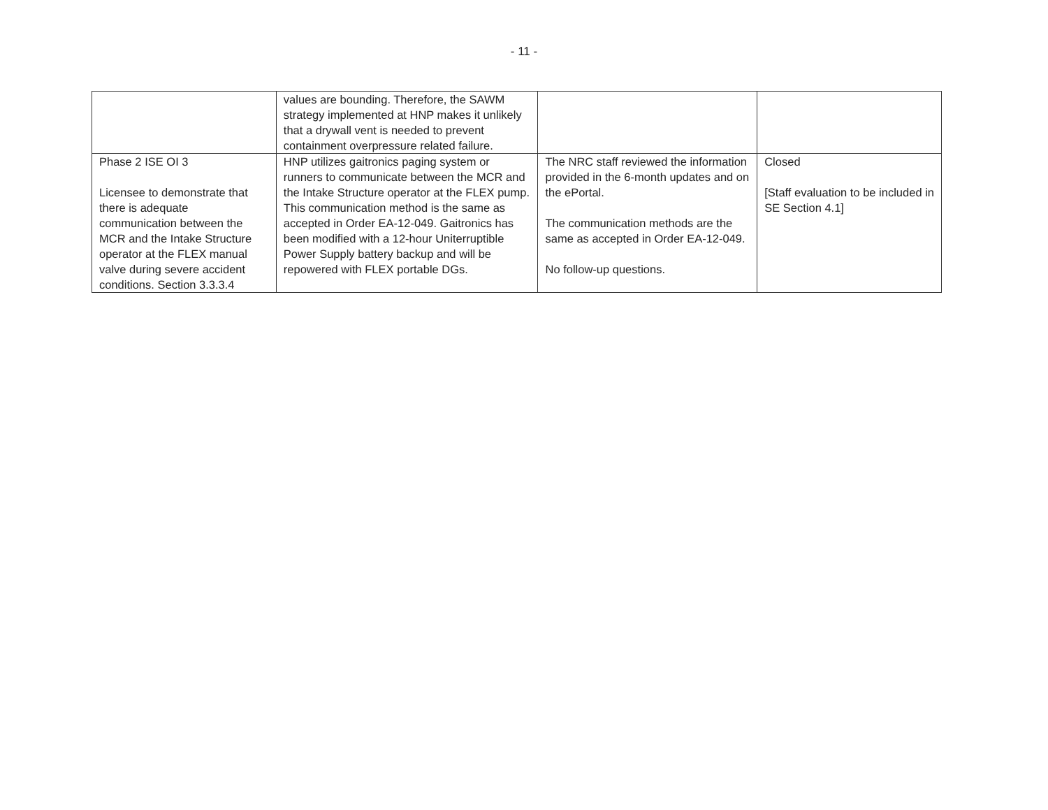- 11 -
| | values are bounding. Therefore, the SAWM strategy implemented at HNP makes it unlikely that a drywall vent is needed to prevent containment overpressure related failure. | | |
| Phase 2 ISE OI 3 Licensee to demonstrate that there is adequate communication between the MCR and the Intake Structure operator at the FLEX manual valve during severe accident conditions. Section 3.3.3.4 | HNP utilizes gaitronics paging system or runners to communicate between the MCR and the Intake Structure operator at the FLEX pump. This communication method is the same as accepted in Order EA-12-049. Gaitronics has been modified with a 12-hour Uniterruptible Power Supply battery backup and will be repowered with FLEX portable DGs. | The NRC staff reviewed the information provided in the 6-month updates and on the ePortal. The communication methods are the same as accepted in Order EA-12-049. No follow-up questions. | Closed [Staff evaluation to be included in SE Section 4.1] |